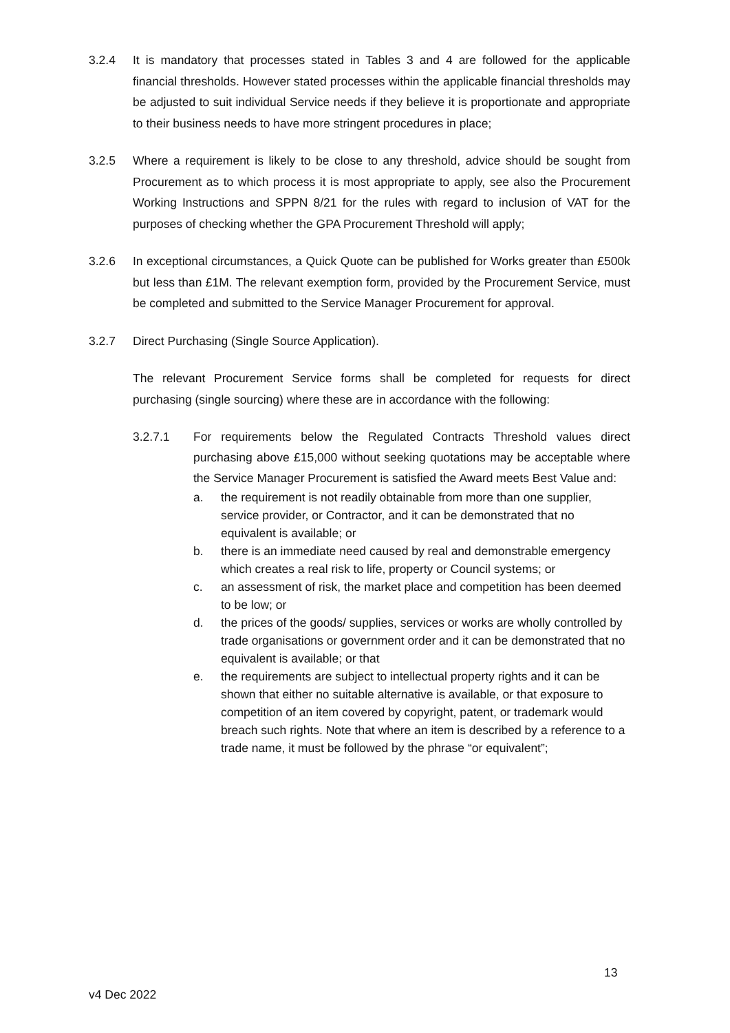3.2.4 It is mandatory that processes stated in Tables 3 and 4 are followed for the applicable financial thresholds. However stated processes within the applicable financial thresholds may be adjusted to suit individual Service needs if they believe it is proportionate and appropriate to their business needs to have more stringent procedures in place;
3.2.5 Where a requirement is likely to be close to any threshold, advice should be sought from Procurement as to which process it is most appropriate to apply, see also the Procurement Working Instructions and SPPN 8/21 for the rules with regard to inclusion of VAT for the purposes of checking whether the GPA Procurement Threshold will apply;
3.2.6 In exceptional circumstances, a Quick Quote can be published for Works greater than £500k but less than £1M. The relevant exemption form, provided by the Procurement Service, must be completed and submitted to the Service Manager Procurement for approval.
3.2.7 Direct Purchasing (Single Source Application).
The relevant Procurement Service forms shall be completed for requests for direct purchasing (single sourcing) where these are in accordance with the following:
3.2.7.1 For requirements below the Regulated Contracts Threshold values direct purchasing above £15,000 without seeking quotations may be acceptable where the Service Manager Procurement is satisfied the Award meets Best Value and:
a. the requirement is not readily obtainable from more than one supplier, service provider, or Contractor, and it can be demonstrated that no equivalent is available; or
b. there is an immediate need caused by real and demonstrable emergency which creates a real risk to life, property or Council systems; or
c. an assessment of risk, the market place and competition has been deemed to be low; or
d. the prices of the goods/ supplies, services or works are wholly controlled by trade organisations or government order and it can be demonstrated that no equivalent is available; or that
e. the requirements are subject to intellectual property rights and it can be shown that either no suitable alternative is available, or that exposure to competition of an item covered by copyright, patent, or trademark would breach such rights. Note that where an item is described by a reference to a trade name, it must be followed by the phrase “or equivalent”;
13
v4 Dec 2022